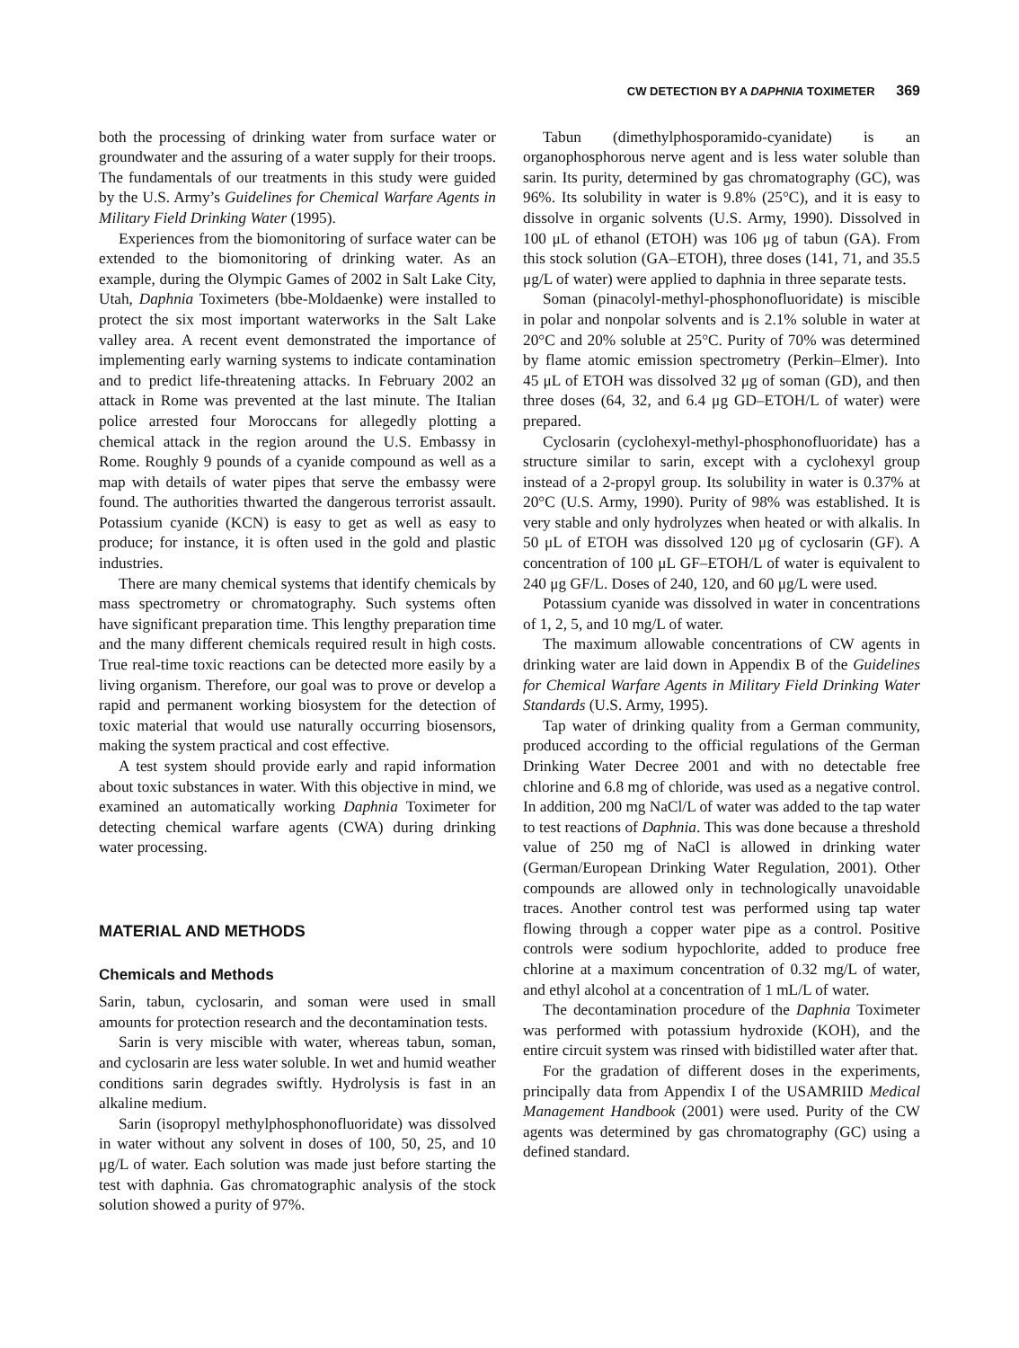CW DETECTION BY A DAPHNIA TOXIMETER 369
both the processing of drinking water from surface water or groundwater and the assuring of a water supply for their troops. The fundamentals of our treatments in this study were guided by the U.S. Army’s Guidelines for Chemical Warfare Agents in Military Field Drinking Water (1995).
Experiences from the biomonitoring of surface water can be extended to the biomonitoring of drinking water. As an example, during the Olympic Games of 2002 in Salt Lake City, Utah, Daphnia Toximeters (bbe-Moldaenke) were installed to protect the six most important waterworks in the Salt Lake valley area. A recent event demonstrated the importance of implementing early warning systems to indicate contamination and to predict life-threatening attacks. In February 2002 an attack in Rome was prevented at the last minute. The Italian police arrested four Moroccans for allegedly plotting a chemical attack in the region around the U.S. Embassy in Rome. Roughly 9 pounds of a cyanide compound as well as a map with details of water pipes that serve the embassy were found. The authorities thwarted the dangerous terrorist assault. Potassium cyanide (KCN) is easy to get as well as easy to produce; for instance, it is often used in the gold and plastic industries.
There are many chemical systems that identify chemicals by mass spectrometry or chromatography. Such systems often have significant preparation time. This lengthy preparation time and the many different chemicals required result in high costs. True real-time toxic reactions can be detected more easily by a living organism. Therefore, our goal was to prove or develop a rapid and permanent working biosystem for the detection of toxic material that would use naturally occurring biosensors, making the system practical and cost effective.
A test system should provide early and rapid information about toxic substances in water. With this objective in mind, we examined an automatically working Daphnia Toximeter for detecting chemical warfare agents (CWA) during drinking water processing.
MATERIAL AND METHODS
Chemicals and Methods
Sarin, tabun, cyclosarin, and soman were used in small amounts for protection research and the decontamination tests.
Sarin is very miscible with water, whereas tabun, soman, and cyclosarin are less water soluble. In wet and humid weather conditions sarin degrades swiftly. Hydrolysis is fast in an alkaline medium.
Sarin (isopropyl methylphosphonofluoridate) was dissolved in water without any solvent in doses of 100, 50, 25, and 10 μg/L of water. Each solution was made just before starting the test with daphnia. Gas chromatographic analysis of the stock solution showed a purity of 97%.
Tabun (dimethylphosporamido-cyanidate) is an organophosphorous nerve agent and is less water soluble than sarin. Its purity, determined by gas chromatography (GC), was 96%. Its solubility in water is 9.8% (25°C), and it is easy to dissolve in organic solvents (U.S. Army, 1990). Dissolved in 100 μL of ethanol (ETOH) was 106 μg of tabun (GA). From this stock solution (GA–ETOH), three doses (141, 71, and 35.5 μg/L of water) were applied to daphnia in three separate tests.
Soman (pinacolyl-methyl-phosphonofluoridate) is miscible in polar and nonpolar solvents and is 2.1% soluble in water at 20°C and 20% soluble at 25°C. Purity of 70% was determined by flame atomic emission spectrometry (Perkin–Elmer). Into 45 μL of ETOH was dissolved 32 μg of soman (GD), and then three doses (64, 32, and 6.4 μg GD–ETOH/L of water) were prepared.
Cyclosarin (cyclohexyl-methyl-phosphonofluoridate) has a structure similar to sarin, except with a cyclohexyl group instead of a 2-propyl group. Its solubility in water is 0.37% at 20°C (U.S. Army, 1990). Purity of 98% was established. It is very stable and only hydrolyzes when heated or with alkalis. In 50 μL of ETOH was dissolved 120 μg of cyclosarin (GF). A concentration of 100 μL GF–ETOH/L of water is equivalent to 240 μg GF/L. Doses of 240, 120, and 60 μg/L were used.
Potassium cyanide was dissolved in water in concentrations of 1, 2, 5, and 10 mg/L of water.
The maximum allowable concentrations of CW agents in drinking water are laid down in Appendix B of the Guidelines for Chemical Warfare Agents in Military Field Drinking Water Standards (U.S. Army, 1995).
Tap water of drinking quality from a German community, produced according to the official regulations of the German Drinking Water Decree 2001 and with no detectable free chlorine and 6.8 mg of chloride, was used as a negative control. In addition, 200 mg NaCl/L of water was added to the tap water to test reactions of Daphnia. This was done because a threshold value of 250 mg of NaCl is allowed in drinking water (German/European Drinking Water Regulation, 2001). Other compounds are allowed only in technologically unavoidable traces. Another control test was performed using tap water flowing through a copper water pipe as a control. Positive controls were sodium hypochlorite, added to produce free chlorine at a maximum concentration of 0.32 mg/L of water, and ethyl alcohol at a concentration of 1 mL/L of water.
The decontamination procedure of the Daphnia Toximeter was performed with potassium hydroxide (KOH), and the entire circuit system was rinsed with bidistilled water after that.
For the gradation of different doses in the experiments, principally data from Appendix I of the USAMRIID Medical Management Handbook (2001) were used. Purity of the CW agents was determined by gas chromatography (GC) using a defined standard.